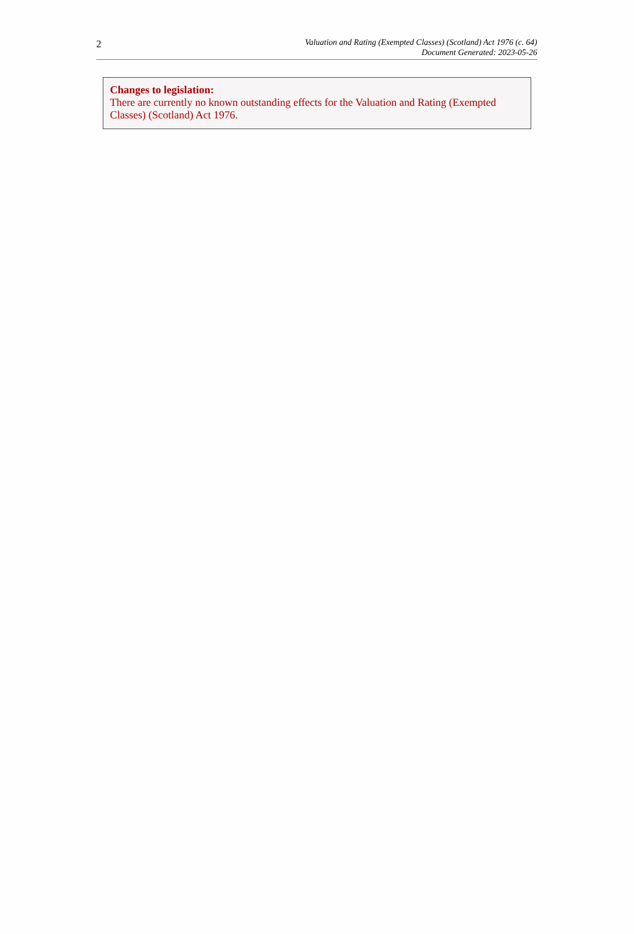2
Valuation and Rating (Exempted Classes) (Scotland) Act 1976 (c. 64)
Document Generated: 2023-05-26
Changes to legislation:
There are currently no known outstanding effects for the Valuation and Rating (Exempted Classes) (Scotland) Act 1976.